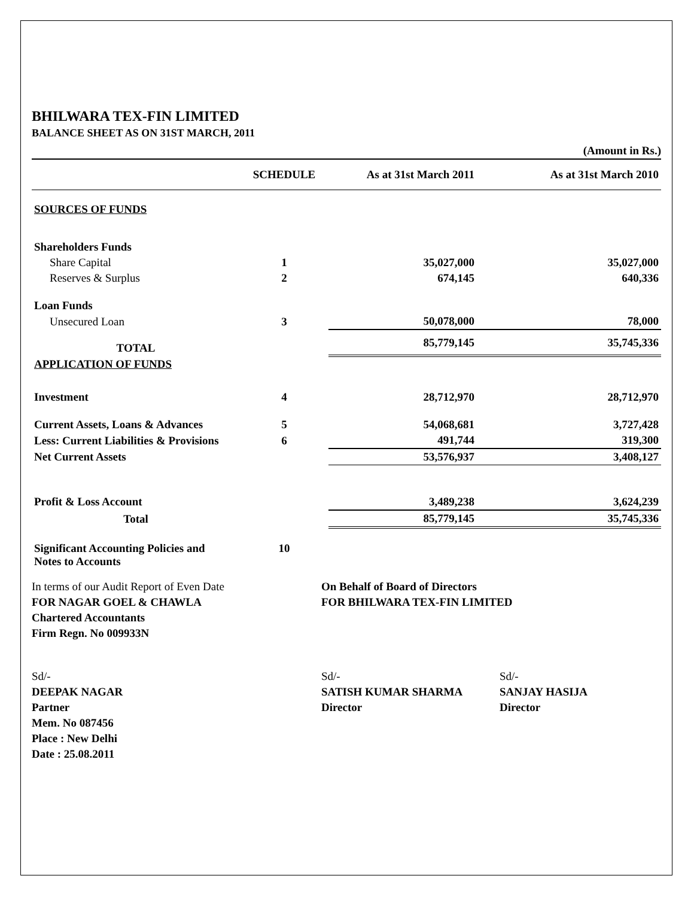BHILWARA TEX-FIN LIMITED
BALANCE SHEET AS ON 31ST MARCH, 2011
(Amount in Rs.)
| | SCHEDULE | As at 31st March 2011 | As at 31st March 2010 |
| --- | --- | --- | --- |
| SOURCES OF FUNDS | | | |
| Shareholders Funds | | | |
| Share Capital | 1 | 35,027,000 | 35,027,000 |
| Reserves & Surplus | 2 | 674,145 | 640,336 |
| Loan Funds | | | |
| Unsecured Loan | 3 | 50,078,000 | 78,000 |
| TOTAL | | 85,779,145 | 35,745,336 |
| APPLICATION OF FUNDS | | | |
| Investment | 4 | 28,712,970 | 28,712,970 |
| Current Assets, Loans & Advances | 5 | 54,068,681 | 3,727,428 |
| Less: Current Liabilities & Provisions | 6 | 491,744 | 319,300 |
| Net Current Assets | | 53,576,937 | 3,408,127 |
| Profit & Loss Account | | 3,489,238 | 3,624,239 |
| Total | | 85,779,145 | 35,745,336 |
| Significant Accounting Policies and Notes to Accounts | 10 | | |
In terms of our Audit Report of Even Date
FOR NAGAR GOEL & CHAWLA
Chartered Accountants
Firm Regn. No 009933N
On Behalf of Board of Directors
FOR BHILWARA TEX-FIN LIMITED
Sd/-
DEEPAK NAGAR
Partner
Mem. No 087456
Place : New Delhi
Date : 25.08.2011
Sd/-
SATISH KUMAR SHARMA
Director
Sd/-
SANJAY HASIJA
Director